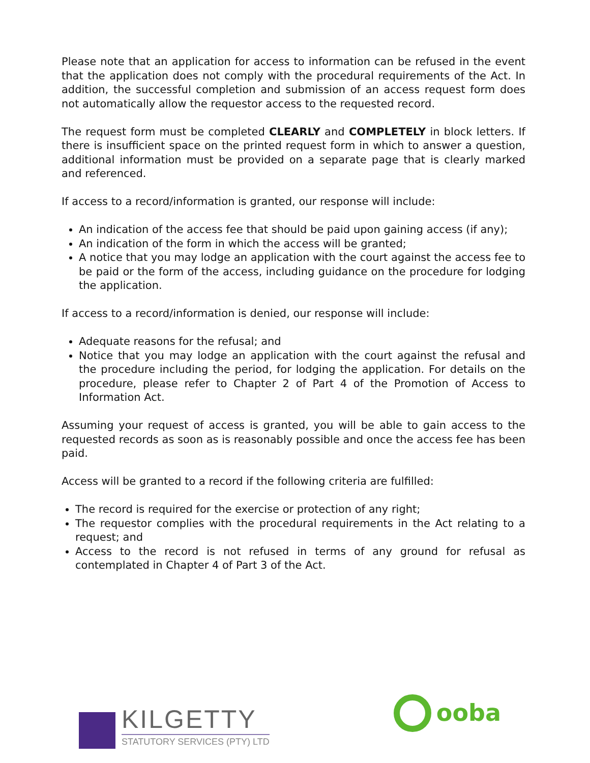Please note that an application for access to information can be refused in the event that the application does not comply with the procedural requirements of the Act. In addition, the successful completion and submission of an access request form does not automatically allow the requestor access to the requested record.
The request form must be completed CLEARLY and COMPLETELY in block letters. If there is insufficient space on the printed request form in which to answer a question, additional information must be provided on a separate page that is clearly marked and referenced.
If access to a record/information is granted, our response will include:
An indication of the access fee that should be paid upon gaining access (if any);
An indication of the form in which the access will be granted;
A notice that you may lodge an application with the court against the access fee to be paid or the form of the access, including guidance on the procedure for lodging the application.
If access to a record/information is denied, our response will include:
Adequate reasons for the refusal; and
Notice that you may lodge an application with the court against the refusal and the procedure including the period, for lodging the application. For details on the procedure, please refer to Chapter 2 of Part 4 of the Promotion of Access to Information Act.
Assuming your request of access is granted, you will be able to gain access to the requested records as soon as is reasonably possible and once the access fee has been paid.
Access will be granted to a record if the following criteria are fulfilled:
The record is required for the exercise or protection of any right;
The requestor complies with the procedural requirements in the Act relating to a request; and
Access to the record is not refused in terms of any ground for refusal as contemplated in Chapter 4 of Part 3 of the Act.
KILGETTY
STATUTORY SERVICES (PTY) LTD
ooba